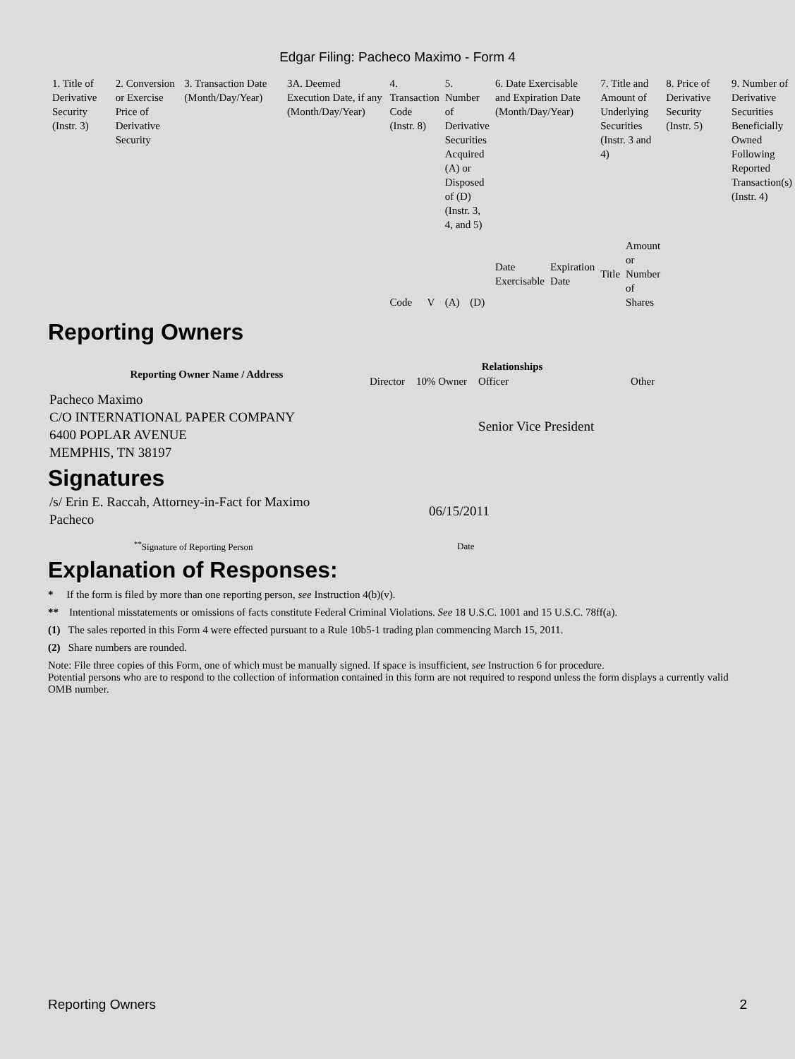Edgar Filing: Pacheco Maximo - Form 4
| 1. Title of Derivative Security (Instr. 3) | 2. Conversion or Exercise Price of Derivative Security | 3. Transaction Date (Month/Day/Year) | 3A. Deemed Execution Date, if any (Month/Day/Year) | 4. Transaction Code (Instr. 8) | | 5. Number of Derivative Securities Acquired (A) or Disposed of (D) (Instr. 3, 4, and 5) | | 6. Date Exercisable and Expiration Date (Month/Day/Year) | | 7. Title and Amount of Underlying Securities (Instr. 3 and 4) | | 8. Price of Derivative Security (Instr. 5) | 9. Number of Derivative Securities Beneficially Owned Following Reported Transaction(s) (Instr. 4) |
| | | | | Code | V | (A) | (D) | Date Exercisable | Expiration Date | Title | Amount or Number of Shares | | |
Reporting Owners
| Reporting Owner Name / Address | Relationships | | | |
| --- | --- | --- | --- | --- |
| | Director | 10% Owner | Officer | Other |
| Pacheco Maximo C/O INTERNATIONAL PAPER COMPANY 6400 POPLAR AVENUE MEMPHIS, TN 38197 | | | Senior Vice President | |
Signatures
| /s/ Erin E. Raccah, Attorney-in-Fact for Maximo Pacheco | 06/15/2011 |
| <sup>**</sup> Signature of Reporting Person | Date |
Explanation of Responses:
* If the form is filed by more than one reporting person, see Instruction 4(b)(v).
** Intentional misstatements or omissions of facts constitute Federal Criminal Violations. See 18 U.S.C. 1001 and 15 U.S.C. 78ff(a).
(1) The sales reported in this Form 4 were effected pursuant to a Rule 10b5-1 trading plan commencing March 15, 2011.
(2) Share numbers are rounded.
Note: File three copies of this Form, one of which must be manually signed. If space is insufficient, see Instruction 6 for procedure.
Potential persons who are to respond to the collection of information contained in this form are not required to respond unless the form displays a currently valid OMB number.
Reporting Owners 2